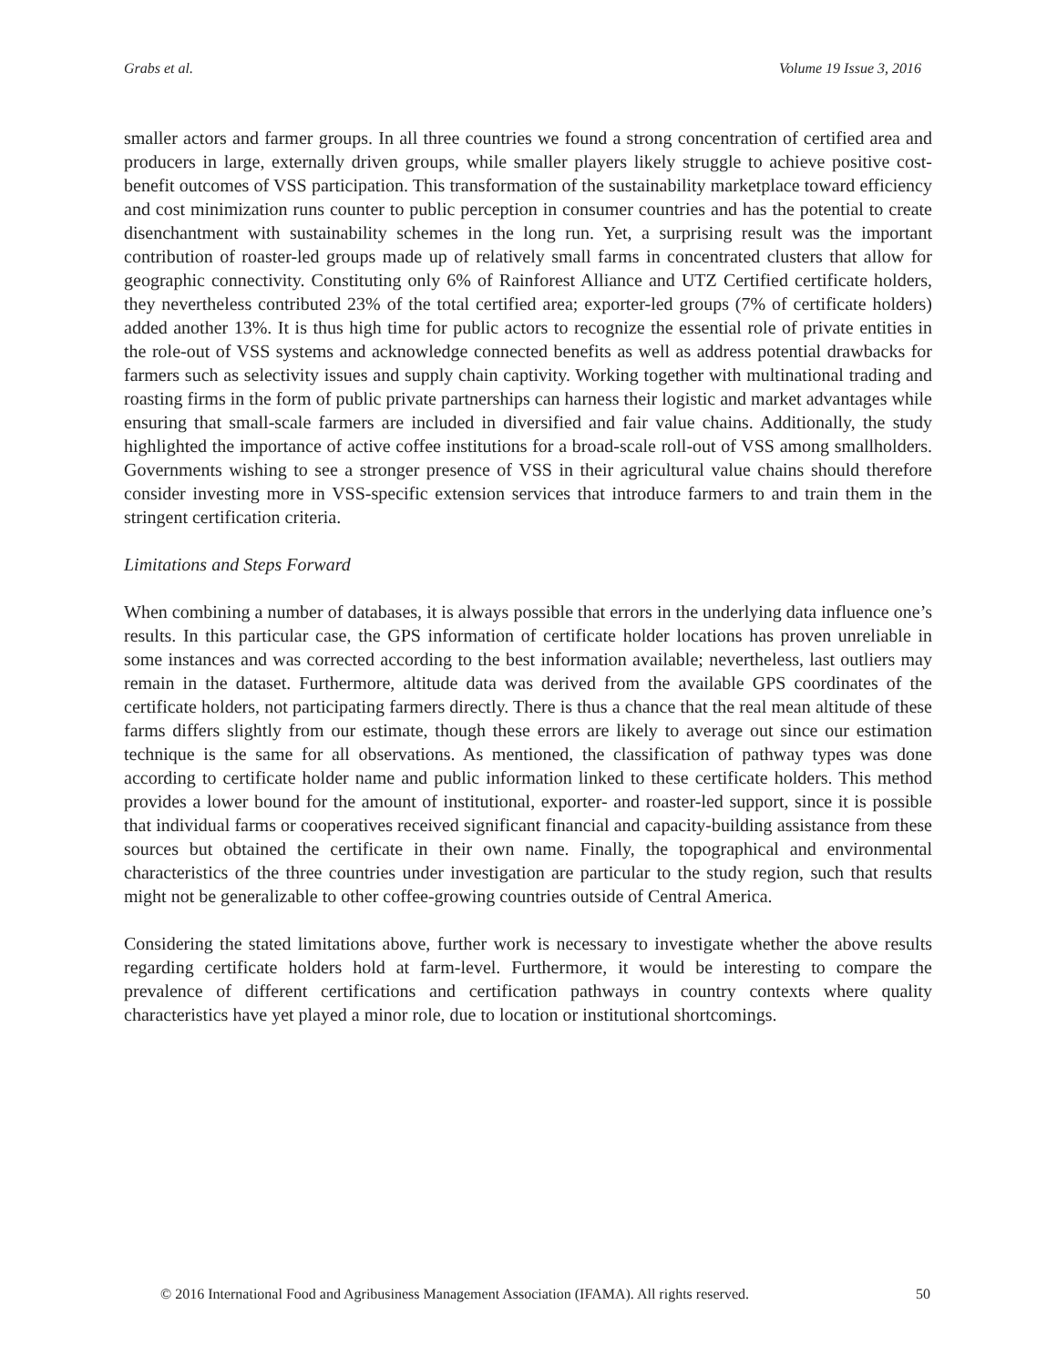Grabs et al. Volume 19 Issue 3, 2016
smaller actors and farmer groups. In all three countries we found a strong concentration of certified area and producers in large, externally driven groups, while smaller players likely struggle to achieve positive cost-benefit outcomes of VSS participation. This transformation of the sustainability marketplace toward efficiency and cost minimization runs counter to public perception in consumer countries and has the potential to create disenchantment with sustainability schemes in the long run. Yet, a surprising result was the important contribution of roaster-led groups made up of relatively small farms in concentrated clusters that allow for geographic connectivity. Constituting only 6% of Rainforest Alliance and UTZ Certified certificate holders, they nevertheless contributed 23% of the total certified area; exporter-led groups (7% of certificate holders) added another 13%. It is thus high time for public actors to recognize the essential role of private entities in the role-out of VSS systems and acknowledge connected benefits as well as address potential drawbacks for farmers such as selectivity issues and supply chain captivity. Working together with multinational trading and roasting firms in the form of public private partnerships can harness their logistic and market advantages while ensuring that small-scale farmers are included in diversified and fair value chains. Additionally, the study highlighted the importance of active coffee institutions for a broad-scale roll-out of VSS among smallholders. Governments wishing to see a stronger presence of VSS in their agricultural value chains should therefore consider investing more in VSS-specific extension services that introduce farmers to and train them in the stringent certification criteria.
Limitations and Steps Forward
When combining a number of databases, it is always possible that errors in the underlying data influence one’s results. In this particular case, the GPS information of certificate holder locations has proven unreliable in some instances and was corrected according to the best information available; nevertheless, last outliers may remain in the dataset. Furthermore, altitude data was derived from the available GPS coordinates of the certificate holders, not participating farmers directly. There is thus a chance that the real mean altitude of these farms differs slightly from our estimate, though these errors are likely to average out since our estimation technique is the same for all observations. As mentioned, the classification of pathway types was done according to certificate holder name and public information linked to these certificate holders. This method provides a lower bound for the amount of institutional, exporter- and roaster-led support, since it is possible that individual farms or cooperatives received significant financial and capacity-building assistance from these sources but obtained the certificate in their own name. Finally, the topographical and environmental characteristics of the three countries under investigation are particular to the study region, such that results might not be generalizable to other coffee-growing countries outside of Central America.
Considering the stated limitations above, further work is necessary to investigate whether the above results regarding certificate holders hold at farm-level. Furthermore, it would be interesting to compare the prevalence of different certifications and certification pathways in country contexts where quality characteristics have yet played a minor role, due to location or institutional shortcomings.
© 2016 International Food and Agribusiness Management Association (IFAMA). All rights reserved. 50